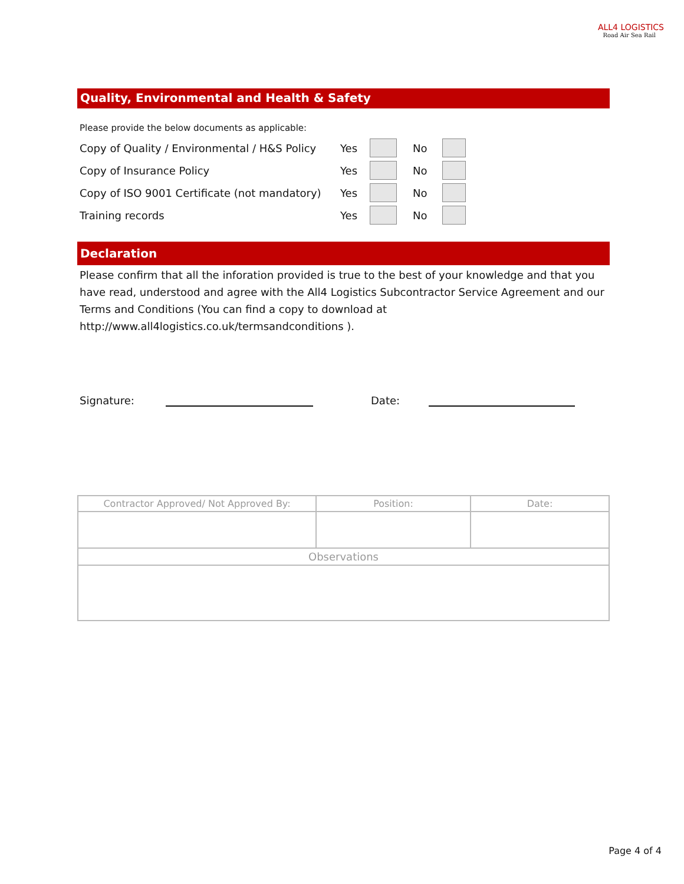ALL4 LOGISTICS
Road Air Sea Rail
Quality, Environmental and Health & Safety
Please provide the below documents as applicable:
| Copy of Quality / Environmental / H&S Policy | Yes | | No | |
| Copy of Insurance Policy | Yes | | No | |
| Copy of ISO 9001 Certificate (not mandatory) | Yes | | No | |
| Training records | Yes | | No | |
Declaration
Please confirm that all the inforation provided is true to the best of your knowledge and that you have read, understood and agree with the All4 Logistics Subcontractor Service Agreement and our Terms and Conditions (You can find a copy to download at http://www.all4logistics.co.uk/termsandconditions ).
Signature: Date:
| Contractor Approved/ Not Approved By: | Position: | Date: |
| Observations | | |
Page 4 of 4